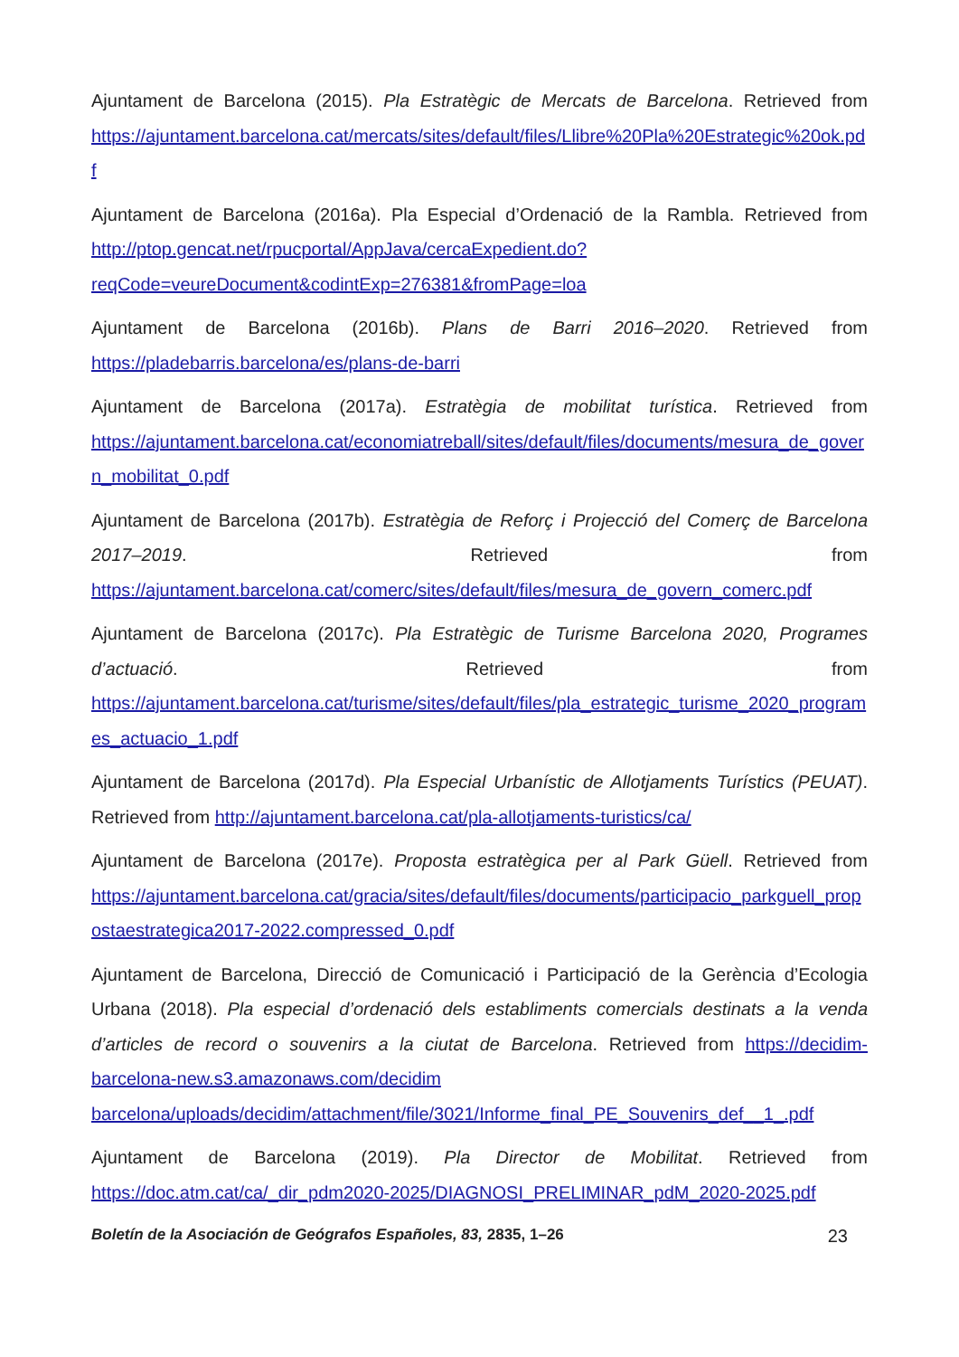Ajuntament de Barcelona (2015). Pla Estratègic de Mercats de Barcelona. Retrieved from https://ajuntament.barcelona.cat/mercats/sites/default/files/Llibre%20Pla%20Estrategic%20ok.pdf
Ajuntament de Barcelona (2016a). Pla Especial d’Ordenació de la Rambla. Retrieved from http://ptop.gencat.net/rpucportal/AppJava/cercaExpedient.do?reqCode=veureDocument&codintExp=276381&fromPage=loa
Ajuntament de Barcelona (2016b). Plans de Barri 2016–2020. Retrieved from https://pladebarris.barcelona/es/plans-de-barri
Ajuntament de Barcelona (2017a). Estratègia de mobilitat turística. Retrieved from https://ajuntament.barcelona.cat/economiatreball/sites/default/files/documents/mesura_de_govern_mobilitat_0.pdf
Ajuntament de Barcelona (2017b). Estratègia de Reforç i Projecció del Comerç de Barcelona 2017–2019. Retrieved from https://ajuntament.barcelona.cat/comerc/sites/default/files/mesura_de_govern_comerc.pdf
Ajuntament de Barcelona (2017c). Pla Estratègic de Turisme Barcelona 2020, Programes d’actuació. Retrieved from https://ajuntament.barcelona.cat/turisme/sites/default/files/pla_estrategic_turisme_2020_programes_actuacio_1.pdf
Ajuntament de Barcelona (2017d). Pla Especial Urbanístic de Allotjaments Turístics (PEUAT). Retrieved from http://ajuntament.barcelona.cat/pla-allotjaments-turistics/ca/
Ajuntament de Barcelona (2017e). Proposta estratègica per al Park Güell. Retrieved from https://ajuntament.barcelona.cat/gracia/sites/default/files/documents/participacio_parkguell_propostaestrategica2017-2022.compressed_0.pdf
Ajuntament de Barcelona, Direcció de Comunicació i Participació de la Gerència d’Ecologia Urbana (2018). Pla especial d’ordenació dels establiments comercials destinats a la venda d’articles de record o souvenirs a la ciutat de Barcelona. Retrieved from https://decidim-barcelona-new.s3.amazonaws.com/decidim barcelona/uploads/decidim/attachment/file/3021/Informe_final_PE_Souvenirs_def__1_.pdf
Ajuntament de Barcelona (2019). Pla Director de Mobilitat. Retrieved from https://doc.atm.cat/ca/_dir_pdm2020-2025/DIAGNOSI_PRELIMINAR_pdM_2020-2025.pdf
Boletín de la Asociación de Geógrafos Españoles, 83, 2835, 1–26 23